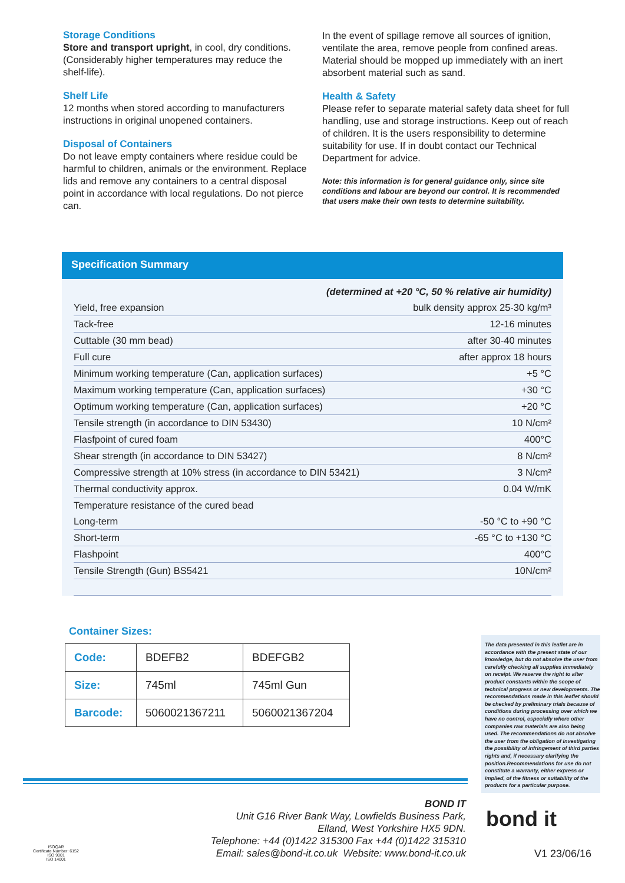Storage Conditions
Store and transport upright, in cool, dry conditions. (Considerably higher temperatures may reduce the shelf-life).
Shelf Life
12 months when stored according to manufacturers instructions in original unopened containers.
Disposal of Containers
Do not leave empty containers where residue could be harmful to children, animals or the environment. Replace lids and remove any containers to a central disposal point in accordance with local regulations. Do not pierce can.
In the event of spillage remove all sources of ignition, ventilate the area, remove people from confined areas. Material should be mopped up immediately with an inert absorbent material such as sand.
Health & Safety
Please refer to separate material safety data sheet for full handling, use and storage instructions. Keep out of reach of children. It is the users responsibility to determine suitability for use. If in doubt contact our Technical Department for advice.
Note: this information is for general guidance only, since site conditions and labour are beyond our control. It is recommended that users make their own tests to determine suitability.
Specification Summary
| (determined at +20 °C, 50 % relative air humidity) | |
| Yield, free expansion | bulk density approx 25-30 kg/m³ |
| Tack-free | 12-16 minutes |
| Cuttable (30 mm bead) | after 30-40 minutes |
| Full cure | after approx 18 hours |
| Minimum working temperature (Can, application surfaces) | +5 °C |
| Maximum working temperature (Can, application surfaces) | +30 °C |
| Optimum working temperature (Can, application surfaces) | +20 °C |
| Tensile strength (in accordance to DIN 53430) | 10 N/cm² |
| Flasfpoint of cured foam | 400°C |
| Shear strength (in accordance to DIN 53427) | 8 N/cm² |
| Compressive strength at 10% stress (in accordance to DIN 53421) | 3 N/cm² |
| Thermal conductivity approx. | 0.04 W/mK |
| Temperature resistance of the cured bead | |
| Long-term | -50 °C to +90 °C |
| Short-term | -65 °C to +130 °C |
| Flashpoint | 400°C |
| Tensile Strength (Gun) BS5421 | 10N/cm² |
Container Sizes:
| Code: | BDEFB2 | BDEFGB2 |
| Size: | 745ml | 745ml Gun |
| Barcode: | 5060021367211 | 5060021367204 |
The data presented in this leaflet are in accordance with the present state of our knowledge, but do not absolve the user from carefully checking all supplies immediately on receipt. We reserve the right to alter product constants within the scope of technical progress or new developments. The recommendations made in this leaflet should be checked by preliminary trials because of conditions during processing over which we have no control, especially where other companies raw materials are also being used. The recommendations do not absolve the user from the obligation of investigating the possibility of infringement of third parties rights and, if necessary clarifying the position.Recommendations for use do not constitute a warranty, either express or implied, of the fitness or suitability of the products for a particular purpose.
BOND IT
Unit G16 River Bank Way, Lowfields Business Park,
Elland, West Yorkshire HX5 9DN.
Telephone: +44 (0)1422 315300 Fax +44 (0)1422 315310
Email: sales@bond-it.co.uk Website: www.bond-it.co.uk
bond it
V1 23/06/16
ISOQAR
Certificate Number: 6152
ISO 9001
ISO 14001